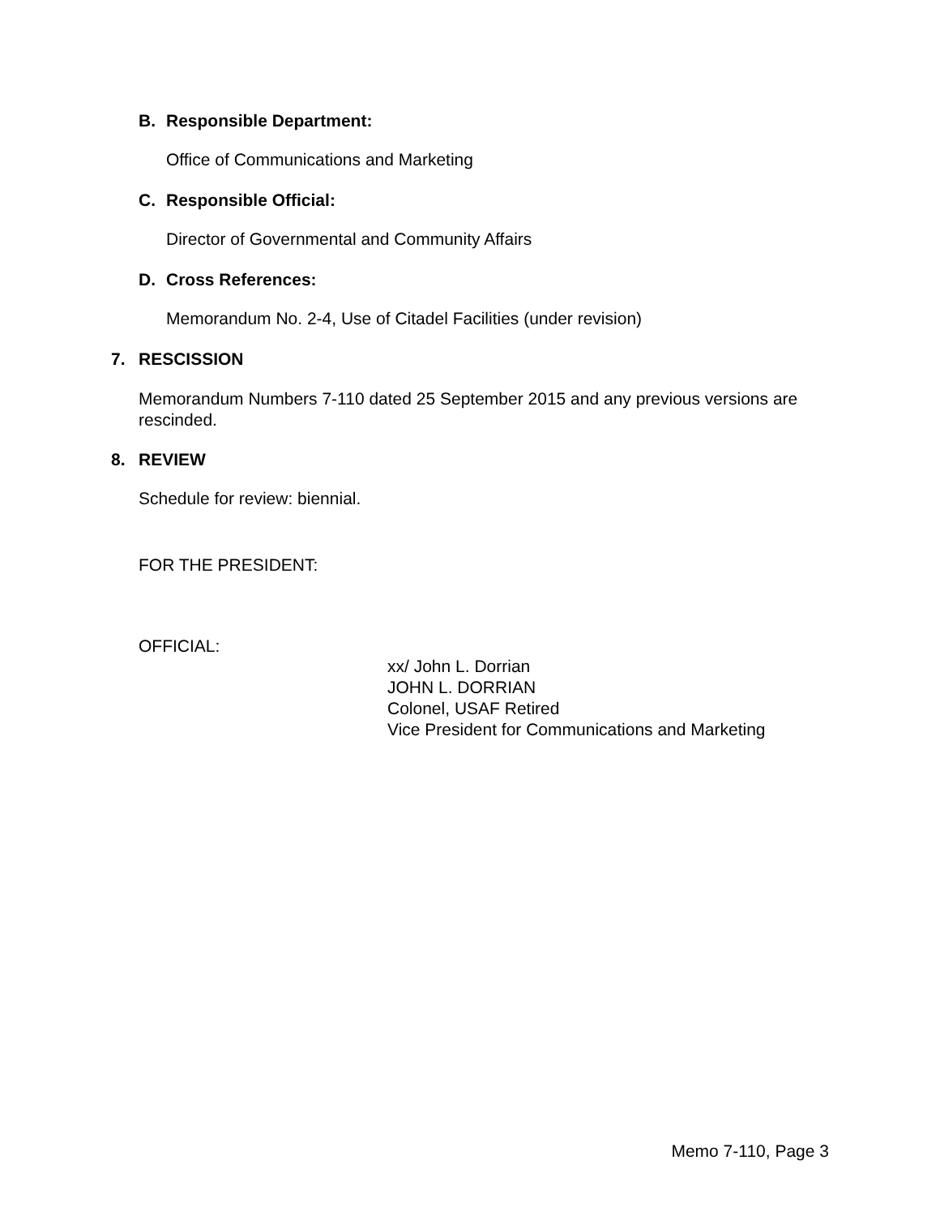B. Responsible Department:
Office of Communications and Marketing
C. Responsible Official:
Director of Governmental and Community Affairs
D. Cross References:
Memorandum No. 2-4, Use of Citadel Facilities (under revision)
7. RESCISSION
Memorandum Numbers 7-110 dated 25 September 2015 and any previous versions are rescinded.
8. REVIEW
Schedule for review: biennial.
FOR THE PRESIDENT:
OFFICIAL:
xx/ John L. Dorrian
JOHN L. DORRIAN
Colonel, USAF Retired
Vice President for Communications and Marketing
Memo 7-110, Page 3